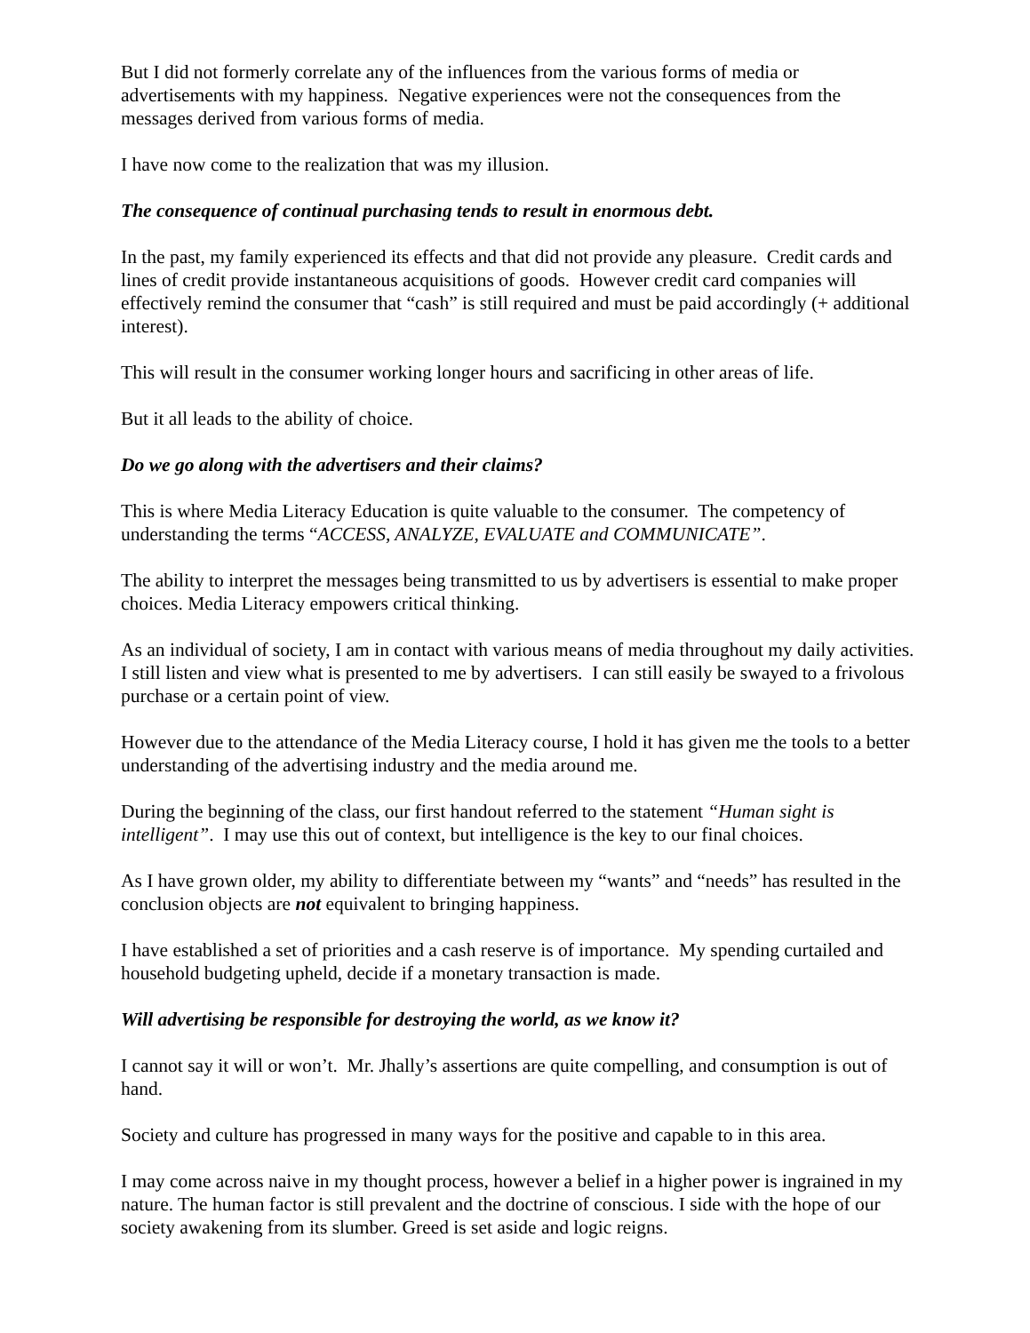But I did not formerly correlate any of the influences from the various forms of media or advertisements with my happiness. Negative experiences were not the consequences from the messages derived from various forms of media.
I have now come to the realization that was my illusion.
The consequence of continual purchasing tends to result in enormous debt.
In the past, my family experienced its effects and that did not provide any pleasure. Credit cards and lines of credit provide instantaneous acquisitions of goods. However credit card companies will effectively remind the consumer that “cash” is still required and must be paid accordingly (+ additional interest).
This will result in the consumer working longer hours and sacrificing in other areas of life.
But it all leads to the ability of choice.
Do we go along with the advertisers and their claims?
This is where Media Literacy Education is quite valuable to the consumer. The competency of understanding the terms “ACCESS, ANALYZE, EVALUATE and COMMUNICATE”.
The ability to interpret the messages being transmitted to us by advertisers is essential to make proper choices. Media Literacy empowers critical thinking.
As an individual of society, I am in contact with various means of media throughout my daily activities. I still listen and view what is presented to me by advertisers. I can still easily be swayed to a frivolous purchase or a certain point of view.
However due to the attendance of the Media Literacy course, I hold it has given me the tools to a better understanding of the advertising industry and the media around me.
During the beginning of the class, our first handout referred to the statement “Human sight is intelligent”. I may use this out of context, but intelligence is the key to our final choices.
As I have grown older, my ability to differentiate between my “wants” and “needs” has resulted in the conclusion objects are not equivalent to bringing happiness.
I have established a set of priorities and a cash reserve is of importance. My spending curtailed and household budgeting upheld, decide if a monetary transaction is made.
Will advertising be responsible for destroying the world, as we know it?
I cannot say it will or won’t. Mr. Jhally’s assertions are quite compelling, and consumption is out of hand.
Society and culture has progressed in many ways for the positive and capable to in this area.
I may come across naive in my thought process, however a belief in a higher power is ingrained in my nature. The human factor is still prevalent and the doctrine of conscious. I side with the hope of our society awakening from its slumber. Greed is set aside and logic reigns.